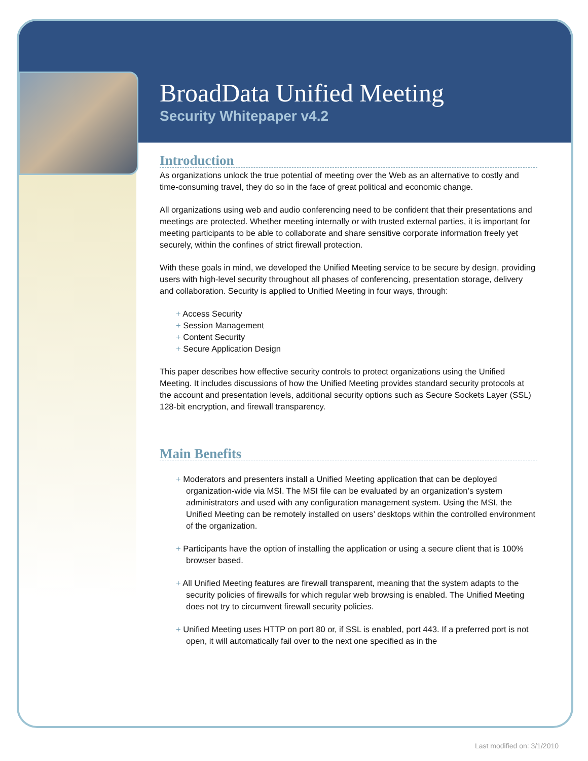BroadData Unified Meeting
Security Whitepaper v4.2
Introduction
As organizations unlock the true potential of meeting over the Web as an alternative to costly and time-consuming travel, they do so in the face of great political and economic change.
All organizations using web and audio conferencing need to be confident that their presentations and meetings are protected. Whether meeting internally or with trusted external parties, it is important for meeting participants to be able to collaborate and share sensitive corporate information freely yet securely, within the confines of strict firewall protection.
With these goals in mind, we developed the Unified Meeting service to be secure by design, providing users with high-level security throughout all phases of conferencing, presentation storage, delivery and collaboration. Security is applied to Unified Meeting in four ways, through:
+ Access Security
+ Session Management
+ Content Security
+ Secure Application Design
This paper describes how effective security controls to protect organizations using the Unified Meeting. It includes discussions of how the Unified Meeting provides standard security protocols at the account and presentation levels, additional security options such as Secure Sockets Layer (SSL) 128-bit encryption, and firewall transparency.
Main Benefits
+ Moderators and presenters install a Unified Meeting application that can be deployed organization-wide via MSI. The MSI file can be evaluated by an organization’s system administrators and used with any configuration management system. Using the MSI, the Unified Meeting can be remotely installed on users’ desktops within the controlled environment of the organization.
+ Participants have the option of installing the application or using a secure client that is 100% browser based.
+ All Unified Meeting features are firewall transparent, meaning that the system adapts to the security policies of firewalls for which regular web browsing is enabled. The Unified Meeting does not try to circumvent firewall security policies.
+ Unified Meeting uses HTTP on port 80 or, if SSL is enabled, port 443. If a preferred port is not open, it will automatically fail over to the next one specified as in the
Last modified on: 3/1/2010